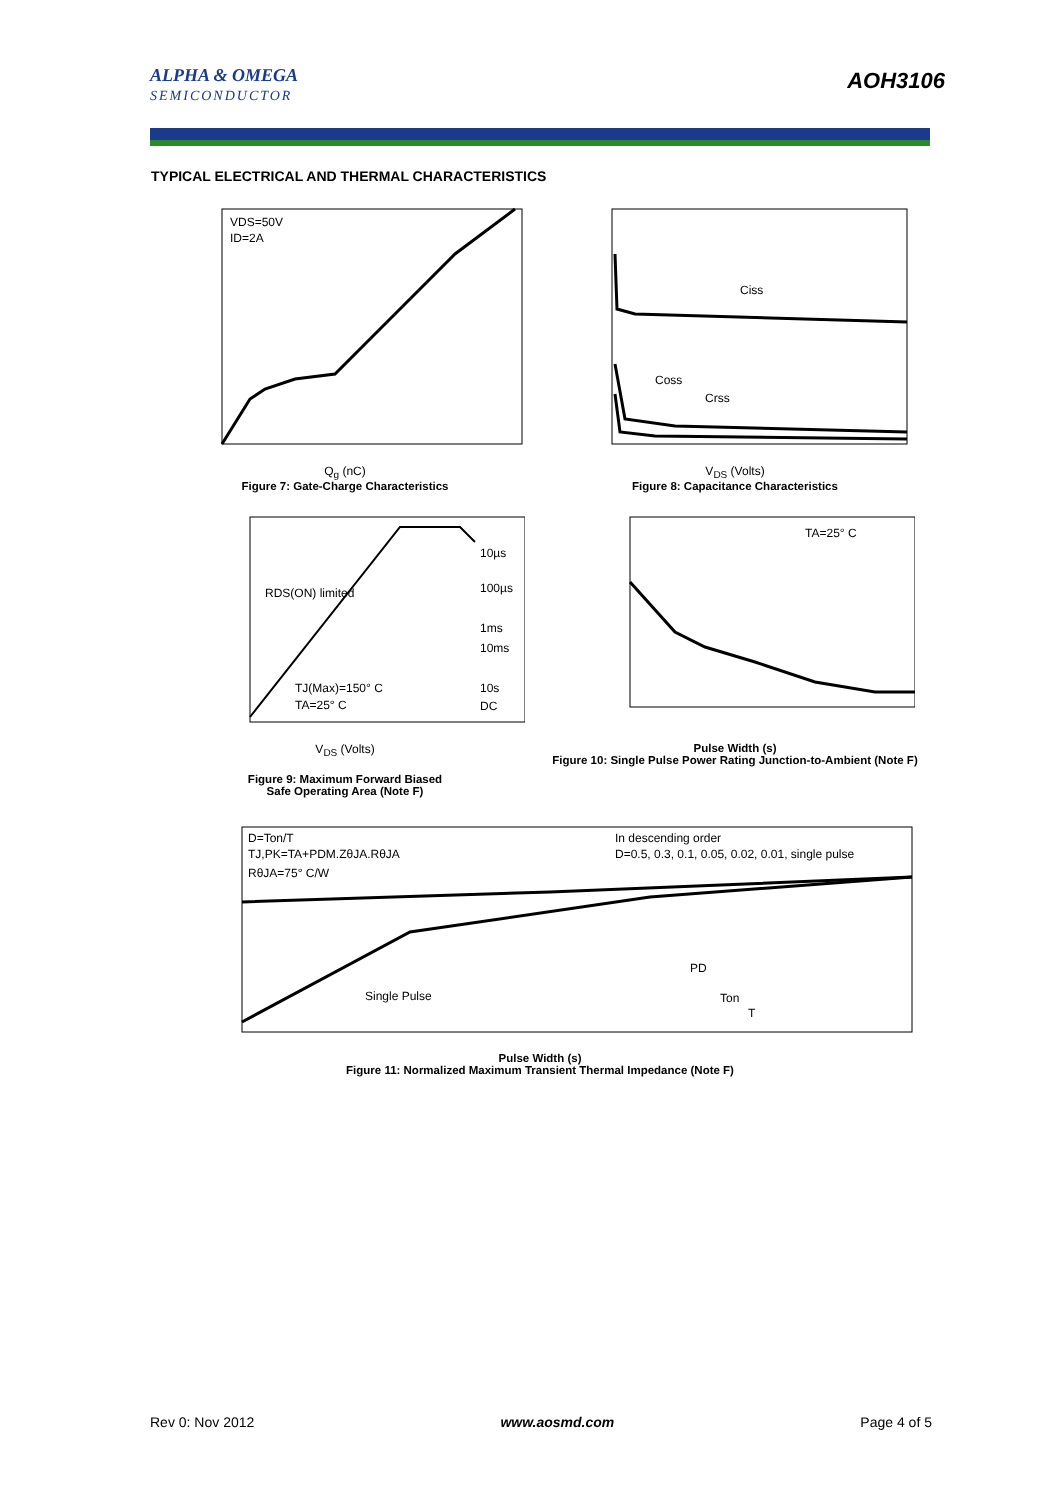ALPHA & OMEGA
SEMICONDUCTOR
AOH3106
TYPICAL ELECTRICAL AND THERMAL CHARACTERISTICS
VDS=50V
ID=2A
Q<sub>g</sub> (nC)
Figure 7: Gate-Charge Characteristics
Ciss
Coss
Crss
V<sub>DS</sub> (Volts)
Figure 8: Capacitance Characteristics
10µs
100µs
RDS(ON) limited
1ms
10ms
TJ(Max)=150° C
TA=25° C
10s
DC
V<sub>DS</sub> (Volts)
Figure 9: Maximum Forward Biased
Safe Operating Area (Note F)
TA=25° C
Pulse Width (s)
Figure 10: Single Pulse Power Rating Junction-to-Ambient (Note F)
D=Ton/T
TJ,PK=TA+PDM.ZθJA.RθJA
RθJA=75° C/W
In descending order
D=0.5, 0.3, 0.1, 0.05, 0.02, 0.01, single pulse
Single Pulse
PD
Ton
T
Pulse Width (s)
Figure 11: Normalized Maximum Transient Thermal Impedance (Note F)
Rev 0: Nov 2012 www.aosmd.com Page 4 of 5